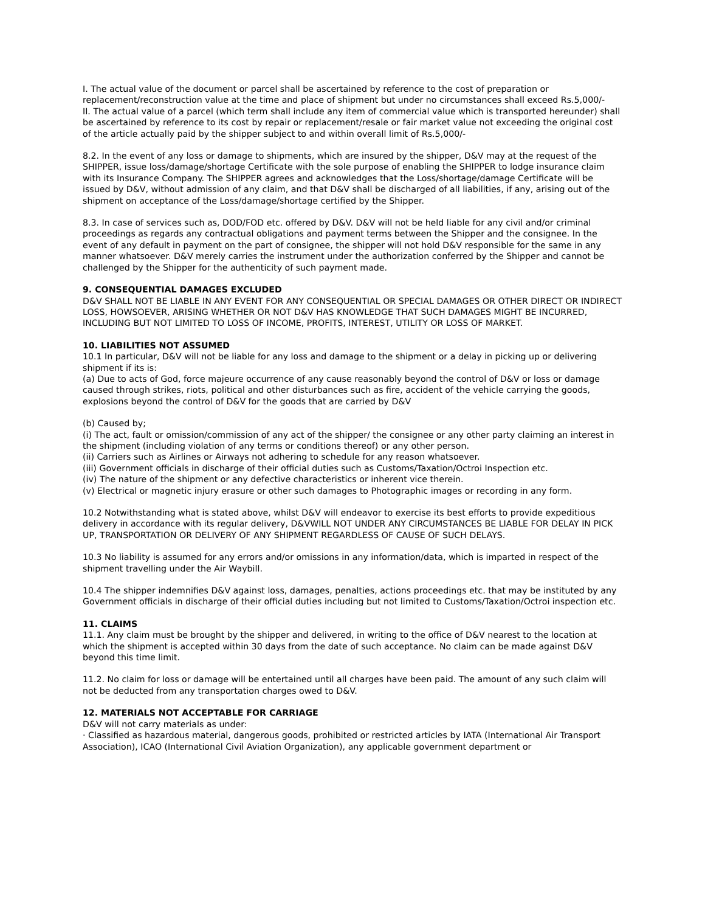I. The actual value of the document or parcel shall be ascertained by reference to the cost of preparation or replacement/reconstruction value at the time and place of shipment but under no circumstances shall exceed Rs.5,000/-
II. The actual value of a parcel (which term shall include any item of commercial value which is transported hereunder) shall be ascertained by reference to its cost by repair or replacement/resale or fair market value not exceeding the original cost of the article actually paid by the shipper subject to and within overall limit of Rs.5,000/-
8.2. In the event of any loss or damage to shipments, which are insured by the shipper, D&V may at the request of the SHIPPER, issue loss/damage/shortage Certificate with the sole purpose of enabling the SHIPPER to lodge insurance claim with its Insurance Company. The SHIPPER agrees and acknowledges that the Loss/shortage/damage Certificate will be issued by D&V, without admission of any claim, and that D&V shall be discharged of all liabilities, if any, arising out of the shipment on acceptance of the Loss/damage/shortage certified by the Shipper.
8.3. In case of services such as, DOD/FOD etc. offered by D&V. D&V will not be held liable for any civil and/or criminal proceedings as regards any contractual obligations and payment terms between the Shipper and the consignee. In the event of any default in payment on the part of consignee, the shipper will not hold D&V responsible for the same in any manner whatsoever. D&V merely carries the instrument under the authorization conferred by the Shipper and cannot be challenged by the Shipper for the authenticity of such payment made.
9. CONSEQUENTIAL DAMAGES EXCLUDED
D&V SHALL NOT BE LIABLE IN ANY EVENT FOR ANY CONSEQUENTIAL OR SPECIAL DAMAGES OR OTHER DIRECT OR INDIRECT LOSS, HOWSOEVER, ARISING WHETHER OR NOT D&V HAS KNOWLEDGE THAT SUCH DAMAGES MIGHT BE INCURRED, INCLUDING BUT NOT LIMITED TO LOSS OF INCOME, PROFITS, INTEREST, UTILITY OR LOSS OF MARKET.
10. LIABILITIES NOT ASSUMED
10.1 In particular, D&V will not be liable for any loss and damage to the shipment or a delay in picking up or delivering shipment if its is:
(a) Due to acts of God, force majeure occurrence of any cause reasonably beyond the control of D&V or loss or damage caused through strikes, riots, political and other disturbances such as fire, accident of the vehicle carrying the goods, explosions beyond the control of D&V for the goods that are carried by D&V
(b) Caused by;
(i) The act, fault or omission/commission of any act of the shipper/ the consignee or any other party claiming an interest in the shipment (including violation of any terms or conditions thereof) or any other person.
(ii) Carriers such as Airlines or Airways not adhering to schedule for any reason whatsoever.
(iii) Government officials in discharge of their official duties such as Customs/Taxation/Octroi Inspection etc.
(iv) The nature of the shipment or any defective characteristics or inherent vice therein.
(v) Electrical or magnetic injury erasure or other such damages to Photographic images or recording in any form.
10.2 Notwithstanding what is stated above, whilst D&V will endeavor to exercise its best efforts to provide expeditious delivery in accordance with its regular delivery, D&VWILL NOT UNDER ANY CIRCUMSTANCES BE LIABLE FOR DELAY IN PICK UP, TRANSPORTATION OR DELIVERY OF ANY SHIPMENT REGARDLESS OF CAUSE OF SUCH DELAYS.
10.3 No liability is assumed for any errors and/or omissions in any information/data, which is imparted in respect of the shipment travelling under the Air Waybill.
10.4 The shipper indemnifies D&V against loss, damages, penalties, actions proceedings etc. that may be instituted by any Government officials in discharge of their official duties including but not limited to Customs/Taxation/Octroi inspection etc.
11. CLAIMS
11.1. Any claim must be brought by the shipper and delivered, in writing to the office of D&V nearest to the location at which the shipment is accepted within 30 days from the date of such acceptance. No claim can be made against D&V beyond this time limit.
11.2. No claim for loss or damage will be entertained until all charges have been paid. The amount of any such claim will not be deducted from any transportation charges owed to D&V.
12. MATERIALS NOT ACCEPTABLE FOR CARRIAGE
D&V will not carry materials as under:
· Classified as hazardous material, dangerous goods, prohibited or restricted articles by IATA (International Air Transport Association), ICAO (International Civil Aviation Organization), any applicable government department or